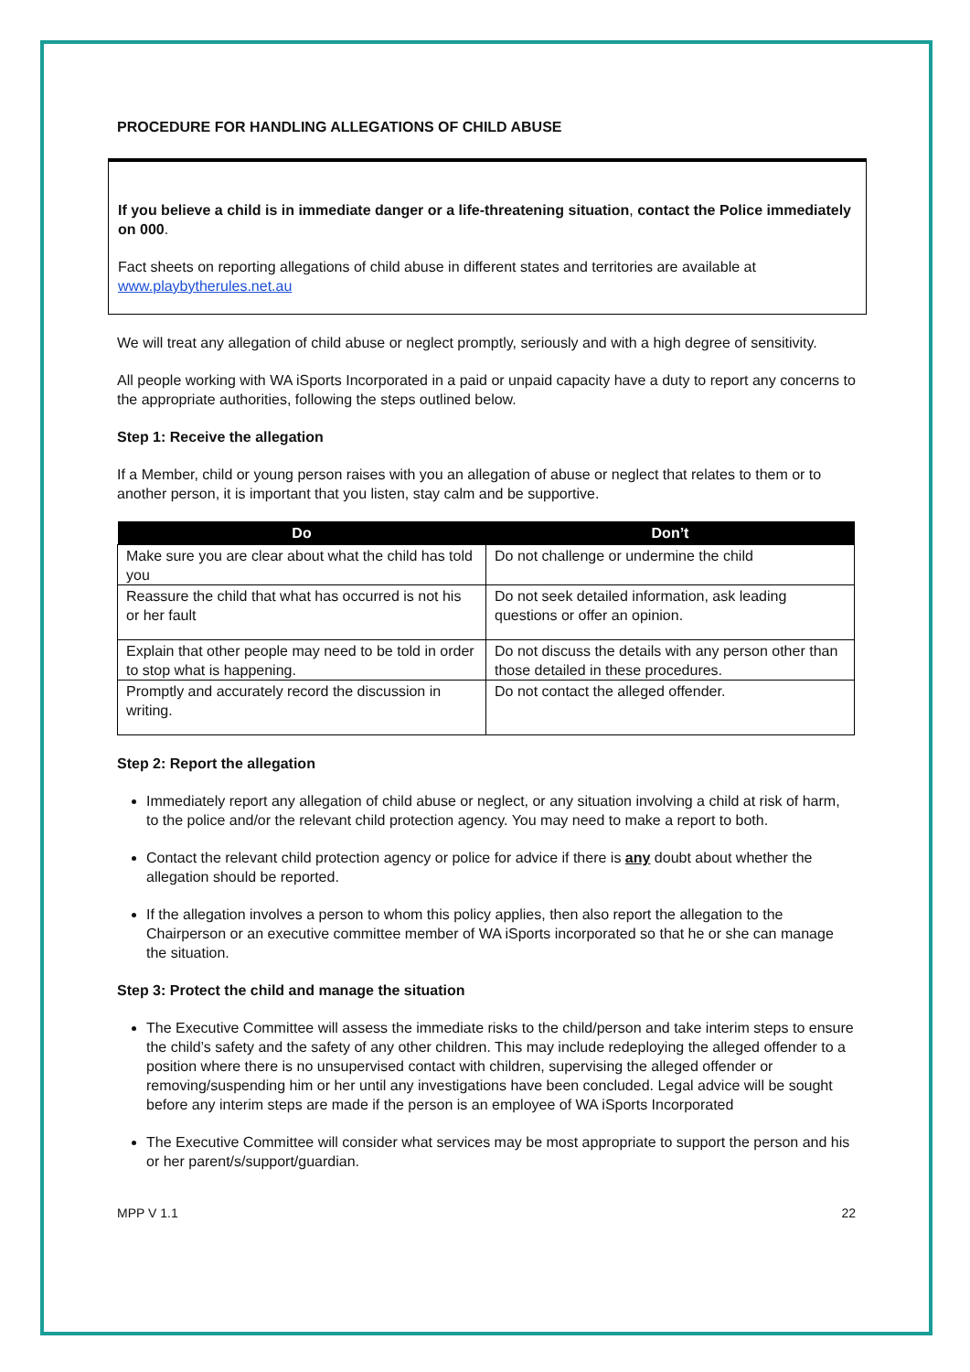PROCEDURE FOR HANDLING ALLEGATIONS OF CHILD ABUSE
If you believe a child is in immediate danger or a life-threatening situation, contact the Police immediately on 000.
Fact sheets on reporting allegations of child abuse in different states and territories are available at www.playbytherules.net.au
We will treat any allegation of child abuse or neglect promptly, seriously and with a high degree of sensitivity.
All people working with WA iSports Incorporated in a paid or unpaid capacity have a duty to report any concerns to the appropriate authorities, following the steps outlined below.
Step 1: Receive the allegation
If a Member, child or young person raises with you an allegation of abuse or neglect that relates to them or to another person, it is important that you listen, stay calm and be supportive.
| Do | Don’t |
| --- | --- |
| Make sure you are clear about what the child has told you | Do not challenge or undermine the child |
| Reassure the child that what has occurred is not his or her fault | Do not seek detailed information, ask leading questions or offer an opinion. |
| Explain that other people may need to be told in order to stop what is happening. | Do not discuss the details with any person other than those detailed in these procedures. |
| Promptly and accurately record the discussion in writing. | Do not contact the alleged offender. |
Step 2: Report the allegation
Immediately report any allegation of child abuse or neglect, or any situation involving a child at risk of harm, to the police and/or the relevant child protection agency. You may need to make a report to both.
Contact the relevant child protection agency or police for advice if there is any doubt about whether the allegation should be reported.
If the allegation involves a person to whom this policy applies, then also report the allegation to the Chairperson or an executive committee member of WA iSports incorporated so that he or she can manage the situation.
Step 3: Protect the child and manage the situation
The Executive Committee will assess the immediate risks to the child/person and take interim steps to ensure the child’s safety and the safety of any other children. This may include redeploying the alleged offender to a position where there is no unsupervised contact with children, supervising the alleged offender or removing/suspending him or her until any investigations have been concluded. Legal advice will be sought before any interim steps are made if the person is an employee of WA iSports Incorporated
The Executive Committee will consider what services may be most appropriate to support the person and his or her parent/s/support/guardian.
MPP V 1.1 22